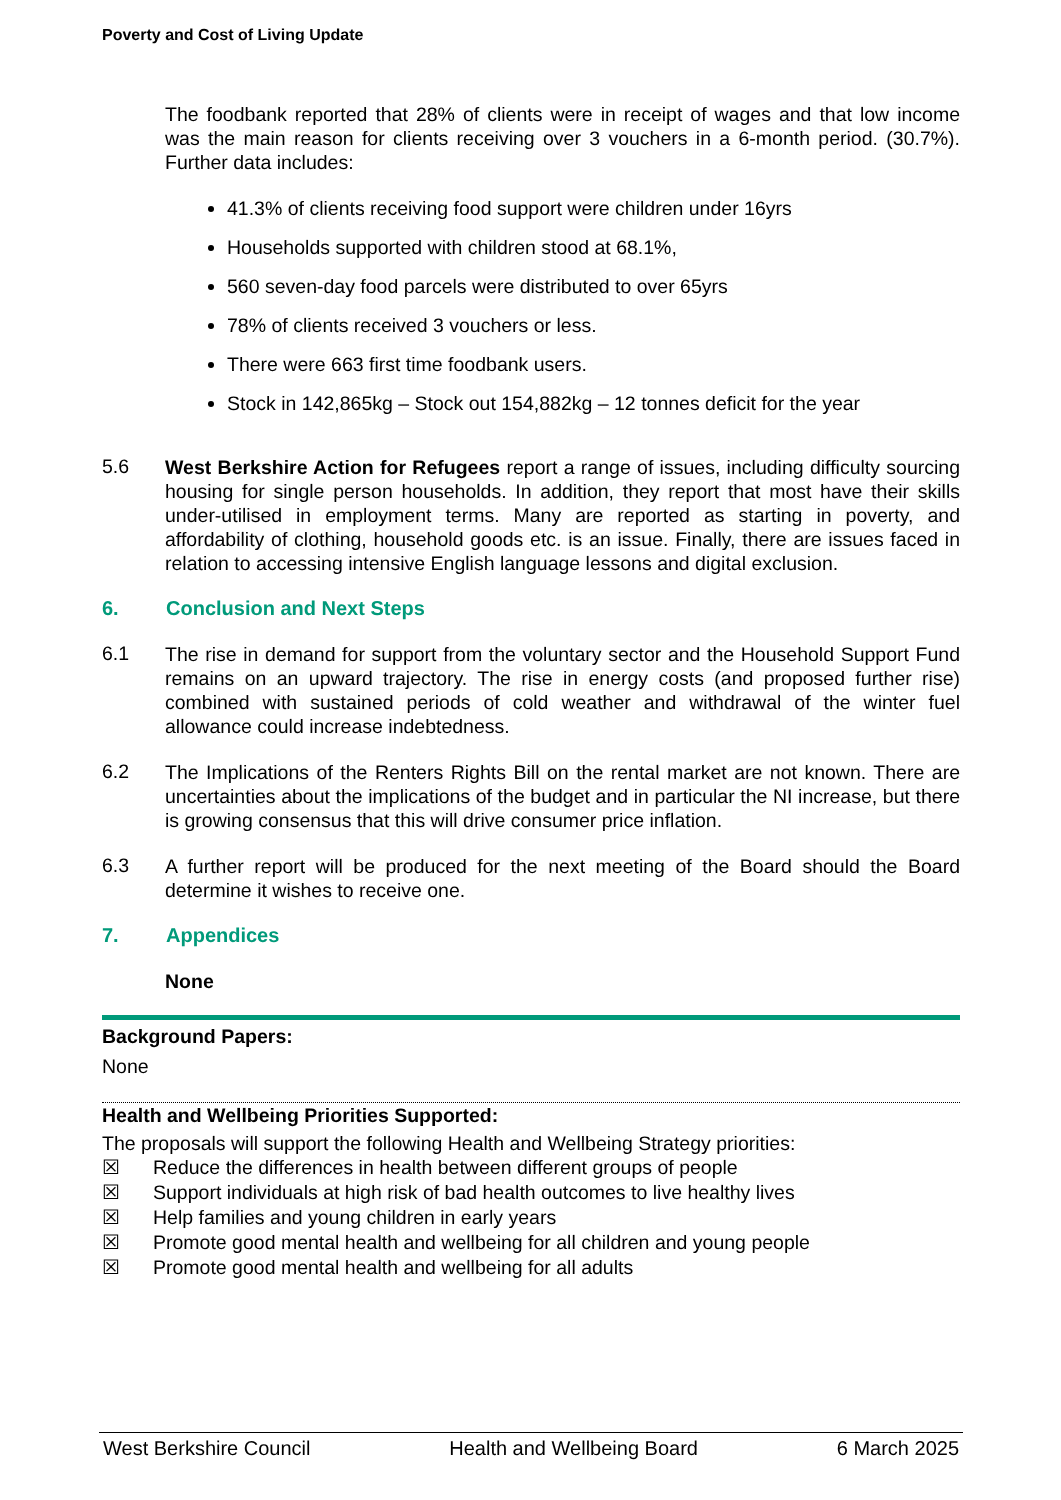Poverty and Cost of Living Update
The foodbank reported that 28% of clients were in receipt of wages and that low income was the main reason for clients receiving over 3 vouchers in a 6-month period. (30.7%). Further data includes:
41.3% of clients receiving food support were children under 16yrs
Households supported with children stood at 68.1%,
560 seven-day food parcels were distributed to over 65yrs
78% of clients received 3 vouchers or less.
There were 663 first time foodbank users.
Stock in 142,865kg – Stock out 154,882kg – 12 tonnes deficit for the year
5.6
West Berkshire Action for Refugees report a range of issues, including difficulty sourcing housing for single person households. In addition, they report that most have their skills under-utilised in employment terms. Many are reported as starting in poverty, and affordability of clothing, household goods etc. is an issue. Finally, there are issues faced in relation to accessing intensive English language lessons and digital exclusion.
6. Conclusion and Next Steps
6.1
The rise in demand for support from the voluntary sector and the Household Support Fund remains on an upward trajectory. The rise in energy costs (and proposed further rise) combined with sustained periods of cold weather and withdrawal of the winter fuel allowance could increase indebtedness.
6.2
The Implications of the Renters Rights Bill on the rental market are not known. There are uncertainties about the implications of the budget and in particular the NI increase, but there is growing consensus that this will drive consumer price inflation.
6.3
A further report will be produced for the next meeting of the Board should the Board determine it wishes to receive one.
7. Appendices
None
Background Papers:
None
Health and Wellbeing Priorities Supported:
The proposals will support the following Health and Wellbeing Strategy priorities:
☒ Reduce the differences in health between different groups of people
☒ Support individuals at high risk of bad health outcomes to live healthy lives
☒ Help families and young children in early years
☒ Promote good mental health and wellbeing for all children and young people
☒ Promote good mental health and wellbeing for all adults
West Berkshire Council Health and Wellbeing Board 6 March 2025